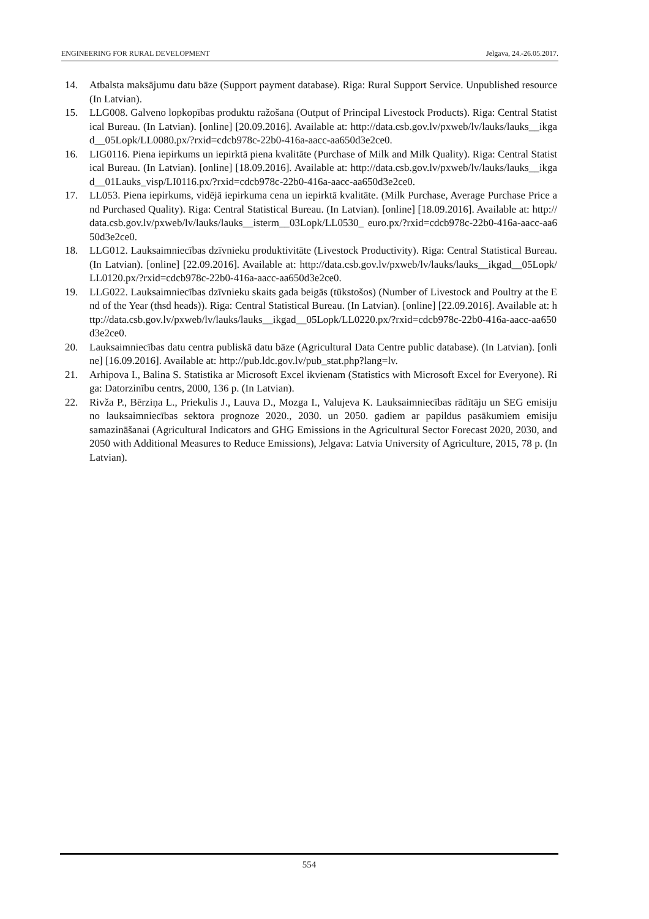ENGINEERING FOR RURAL DEVELOPMENT Jelgava, 24.-26.05.2017.
14. Atbalsta maksājumu datu bāze (Support payment database). Riga: Rural Support Service. Unpublished resource (In Latvian).
15. LLG008. Galveno lopkopības produktu ražošana (Output of Principal Livestock Products). Riga: Central Statistical Bureau. (In Latvian). [online] [20.09.2016]. Available at: http://data.csb.gov.lv/pxweb/lv/lauks/lauks__ikgad__05Lopk/LL0080.px/?rxid=cdcb978c-22b0-416a-aacc-aa650d3e2ce0.
16. LIG0116. Piena iepirkums un iepirktā piena kvalitāte (Purchase of Milk and Milk Quality). Riga: Central Statistical Bureau. (In Latvian). [online] [18.09.2016]. Available at: http://data.csb.gov.lv/pxweb/lv/lauks/lauks__ikgad__01Lauks_visp/LI0116.px/?rxid=cdcb978c-22b0-416a-aacc-aa650d3e2ce0.
17. LL053. Piena iepirkums, vidējā iepirkuma cena un iepirktā kvalitāte. (Milk Purchase, Average Purchase Price and Purchased Quality). Riga: Central Statistical Bureau. (In Latvian). [online] [18.09.2016]. Available at: http://data.csb.gov.lv/pxweb/lv/lauks/lauks__isterm__03Lopk/LL0530_ euro.px/?rxid=cdcb978c-22b0-416a-aacc-aa650d3e2ce0.
18. LLG012. Lauksaimniecības dzīvnieku produktivitāte (Livestock Productivity). Riga: Central Statistical Bureau. (In Latvian). [online] [22.09.2016]. Available at: http://data.csb.gov.lv/pxweb/lv/lauks/lauks__ikgad__05Lopk/LL0120.px/?rxid=cdcb978c-22b0-416a-aacc-aa650d3e2ce0.
19. LLG022. Lauksaimniecības dzīvnieku skaits gada beigās (tūkstošos) (Number of Livestock and Poultry at the End of the Year (thsd heads)). Riga: Central Statistical Bureau. (In Latvian). [online] [22.09.2016]. Available at: http://data.csb.gov.lv/pxweb/lv/lauks/lauks__ikgad__05Lopk/LL0220.px/?rxid=cdcb978c-22b0-416a-aacc-aa650d3e2ce0.
20. Lauksaimniecības datu centra publiskā datu bāze (Agricultural Data Centre public database). (In Latvian). [online] [16.09.2016]. Available at: http://pub.ldc.gov.lv/pub_stat.php?lang=lv.
21. Arhipova I., Balina S. Statistika ar Microsoft Excel ikvienam (Statistics with Microsoft Excel for Everyone). Riga: Datorzinību centrs, 2000, 136 p. (In Latvian).
22. Rivža P., Bērziņa L., Priekulis J., Lauva D., Mozga I., Valujeva K. Lauksaimniecības rādītāju un SEG emisiju no lauksaimniecības sektora prognoze 2020., 2030. un 2050. gadiem ar papildus pasākumiem emisiju samazināšanai (Agricultural Indicators and GHG Emissions in the Agricultural Sector Forecast 2020, 2030, and 2050 with Additional Measures to Reduce Emissions), Jelgava: Latvia University of Agriculture, 2015, 78 p. (In Latvian).
554